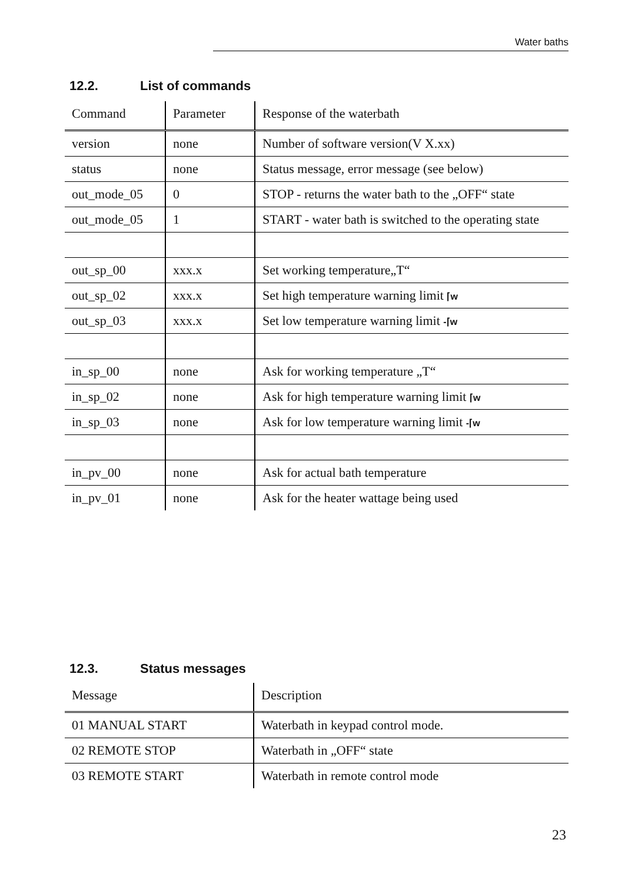Water baths
12.2. List of commands
| Command | Parameter | Response of the waterbath |
| --- | --- | --- |
| version | none | Number of software version(V X.xx) |
| status | none | Status message, error message (see below) |
| out_mode_05 | 0 | STOP - returns the water bath to the „OFF“ state |
| out_mode_05 | 1 | START - water bath is switched to the operating state |
| out_sp_00 | xxx.x | Set working temperature„T“ |
| out_sp_02 | xxx.x | Set high temperature warning limit ⌈w |
| out_sp_03 | xxx.x | Set low temperature warning limit -⌈w |
| in_sp_00 | none | Ask for working temperature „T“ |
| in_sp_02 | none | Ask for high temperature warning limit ⌈w |
| in_sp_03 | none | Ask for low temperature warning limit -⌈w |
| in_pv_00 | none | Ask for actual bath temperature |
| in_pv_01 | none | Ask for the heater wattage being used |
12.3. Status messages
| Message | Description |
| --- | --- |
| 01 MANUAL START | Waterbath in keypad control mode. |
| 02 REMOTE STOP | Waterbath in „OFF“ state |
| 03 REMOTE START | Waterbath in remote control mode |
23